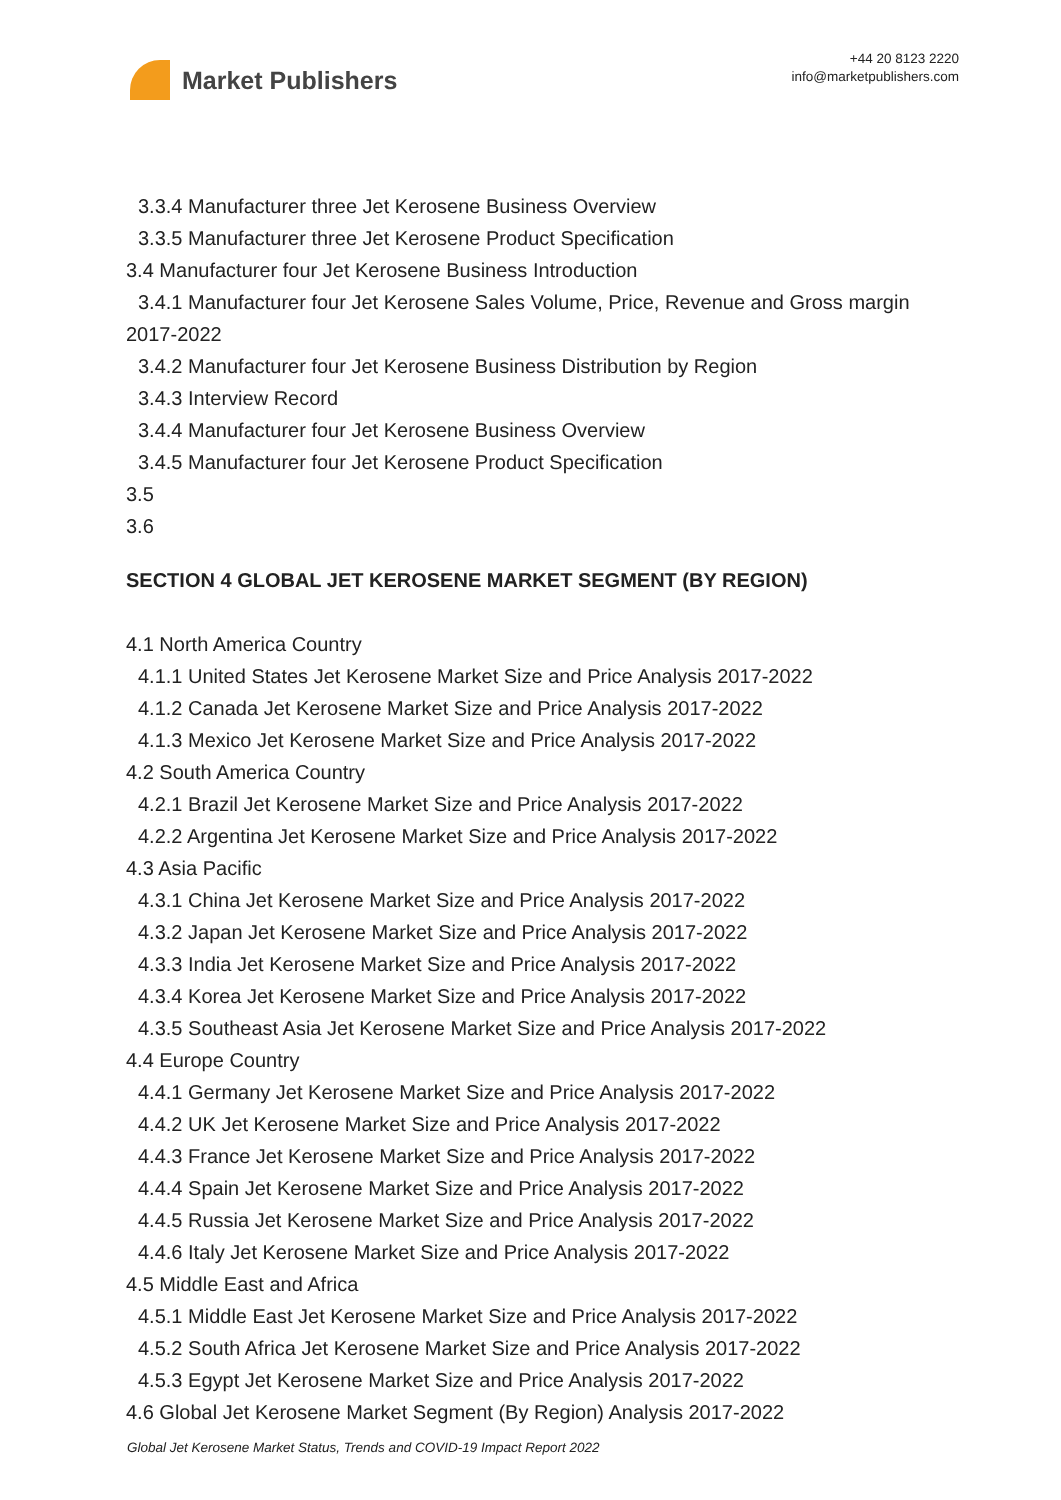Market Publishers
+44 20 8123 2220
info@marketpublishers.com
3.3.4 Manufacturer three Jet Kerosene Business Overview
3.3.5 Manufacturer three Jet Kerosene Product Specification
3.4 Manufacturer four Jet Kerosene Business Introduction
3.4.1 Manufacturer four Jet Kerosene Sales Volume, Price, Revenue and Gross margin 2017-2022
3.4.2 Manufacturer four Jet Kerosene Business Distribution by Region
3.4.3 Interview Record
3.4.4 Manufacturer four Jet Kerosene Business Overview
3.4.5 Manufacturer four Jet Kerosene Product Specification
3.5
3.6
SECTION 4 GLOBAL JET KEROSENE MARKET SEGMENT (BY REGION)
4.1 North America Country
4.1.1 United States Jet Kerosene Market Size and Price Analysis 2017-2022
4.1.2 Canada Jet Kerosene Market Size and Price Analysis 2017-2022
4.1.3 Mexico Jet Kerosene Market Size and Price Analysis 2017-2022
4.2 South America Country
4.2.1 Brazil Jet Kerosene Market Size and Price Analysis 2017-2022
4.2.2 Argentina Jet Kerosene Market Size and Price Analysis 2017-2022
4.3 Asia Pacific
4.3.1 China Jet Kerosene Market Size and Price Analysis 2017-2022
4.3.2 Japan Jet Kerosene Market Size and Price Analysis 2017-2022
4.3.3 India Jet Kerosene Market Size and Price Analysis 2017-2022
4.3.4 Korea Jet Kerosene Market Size and Price Analysis 2017-2022
4.3.5 Southeast Asia Jet Kerosene Market Size and Price Analysis 2017-2022
4.4 Europe Country
4.4.1 Germany Jet Kerosene Market Size and Price Analysis 2017-2022
4.4.2 UK Jet Kerosene Market Size and Price Analysis 2017-2022
4.4.3 France Jet Kerosene Market Size and Price Analysis 2017-2022
4.4.4 Spain Jet Kerosene Market Size and Price Analysis 2017-2022
4.4.5 Russia Jet Kerosene Market Size and Price Analysis 2017-2022
4.4.6 Italy Jet Kerosene Market Size and Price Analysis 2017-2022
4.5 Middle East and Africa
4.5.1 Middle East Jet Kerosene Market Size and Price Analysis 2017-2022
4.5.2 South Africa Jet Kerosene Market Size and Price Analysis 2017-2022
4.5.3 Egypt Jet Kerosene Market Size and Price Analysis 2017-2022
4.6 Global Jet Kerosene Market Segment (By Region) Analysis 2017-2022
Global Jet Kerosene Market Status, Trends and COVID-19 Impact Report 2022